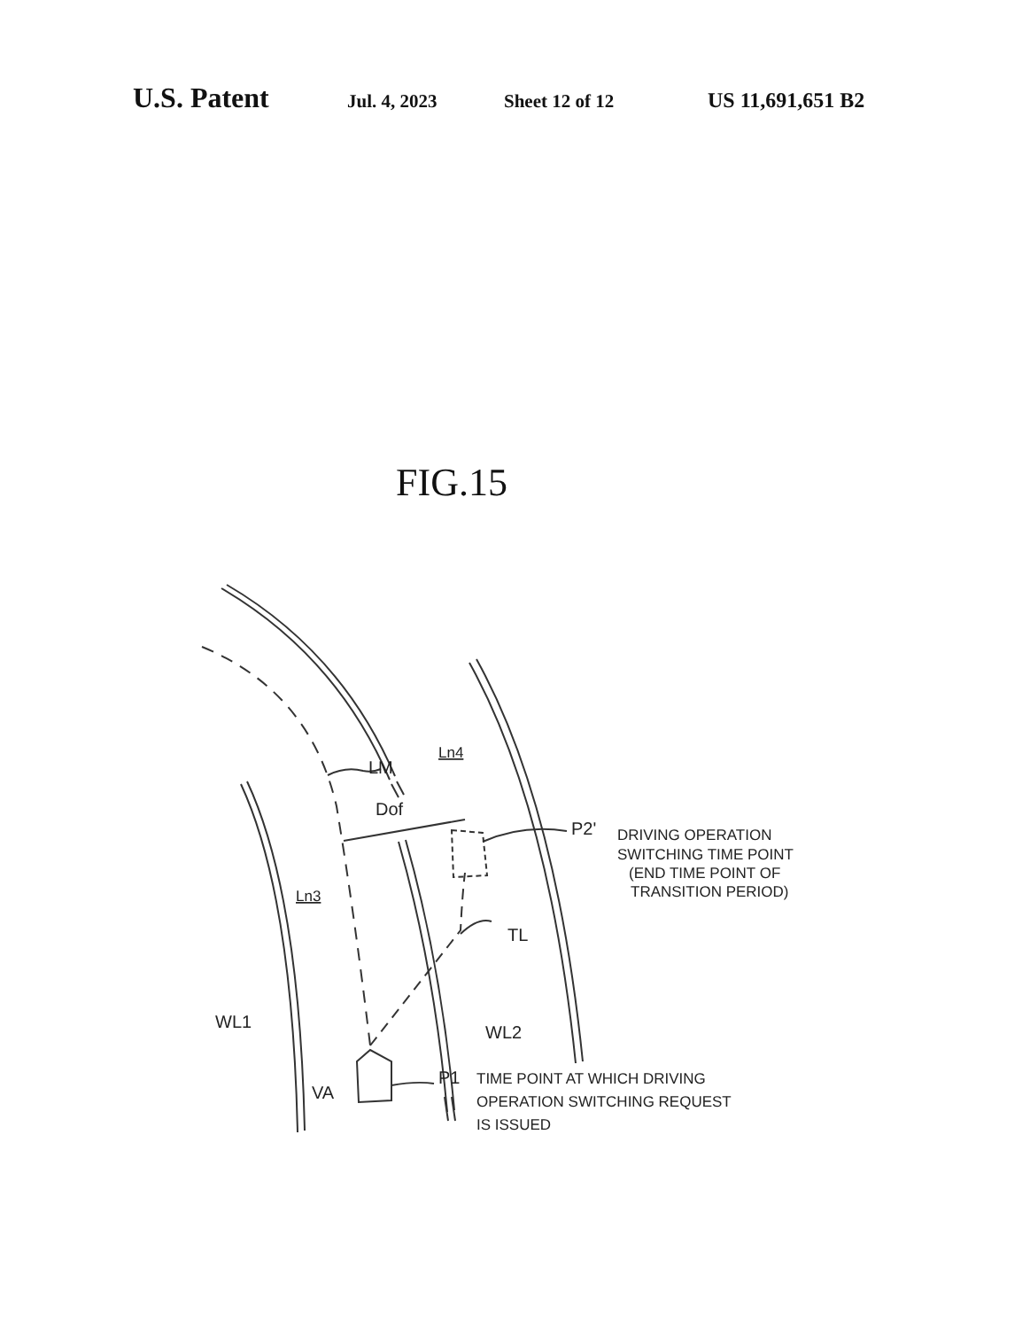U.S. Patent Jul. 4, 2023 Sheet 12 of 12 US 11,691,651 B2
FIG.15
LM
Ln4
Dof
P2'
DRIVING OPERATION
SWITCHING TIME POINT
(END TIME POINT OF
TRANSITION PERIOD)
Ln3
TL
WL1
WL2
VA
P1
TIME POINT AT WHICH DRIVING
OPERATION SWITCHING REQUEST
IS ISSUED